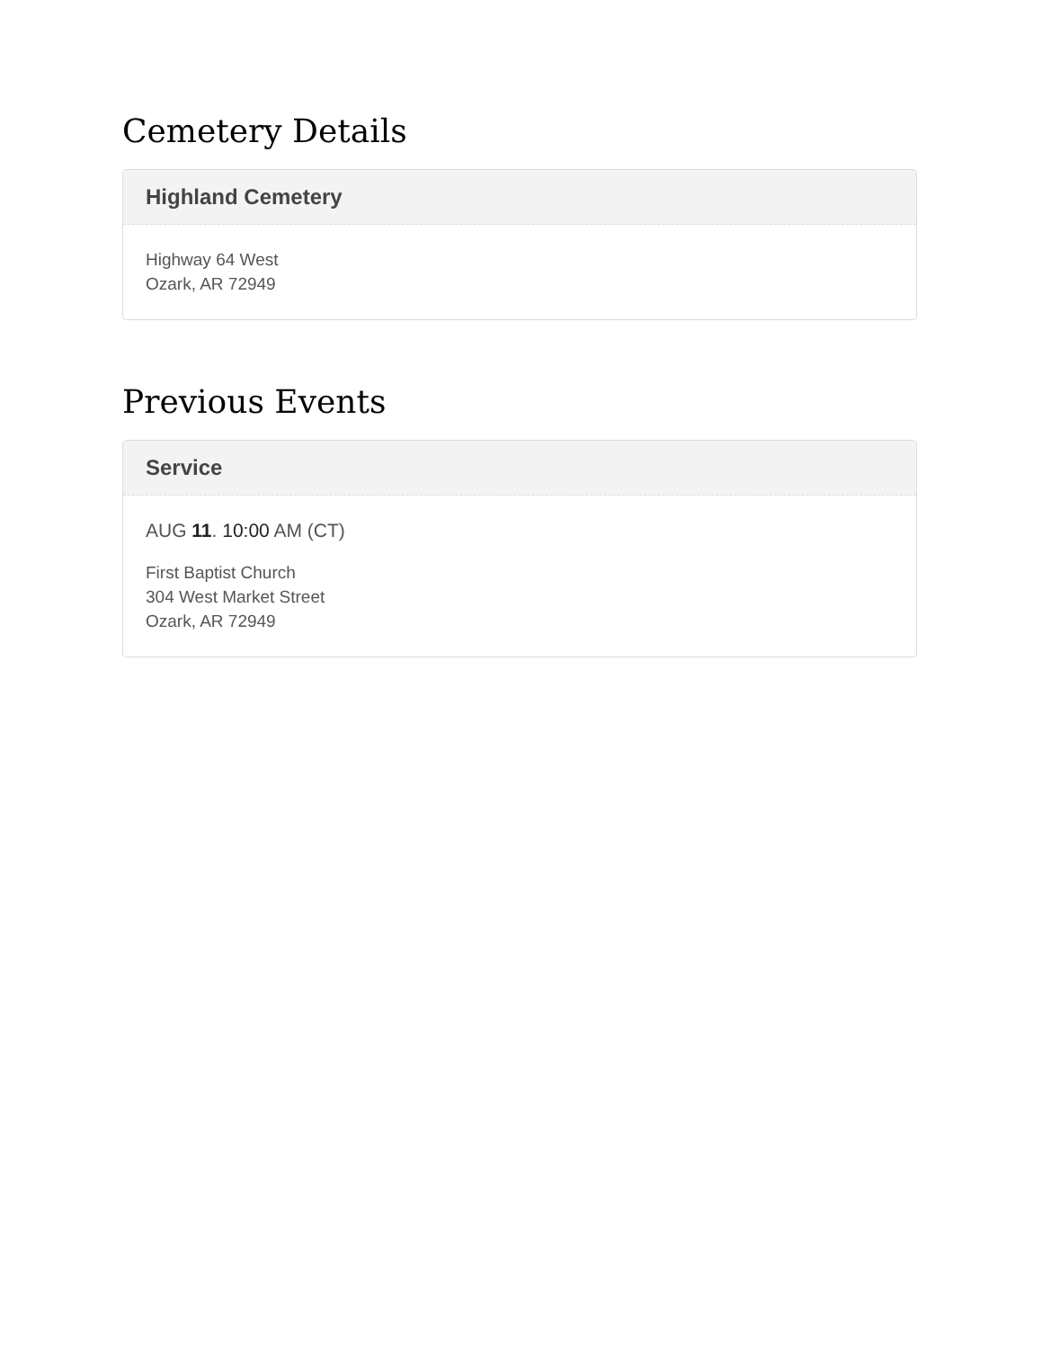Cemetery Details
Highland Cemetery
Highway 64 West
Ozark, AR 72949
Previous Events
Service
AUG 11. 10:00 AM (CT)
First Baptist Church
304 West Market Street
Ozark, AR 72949